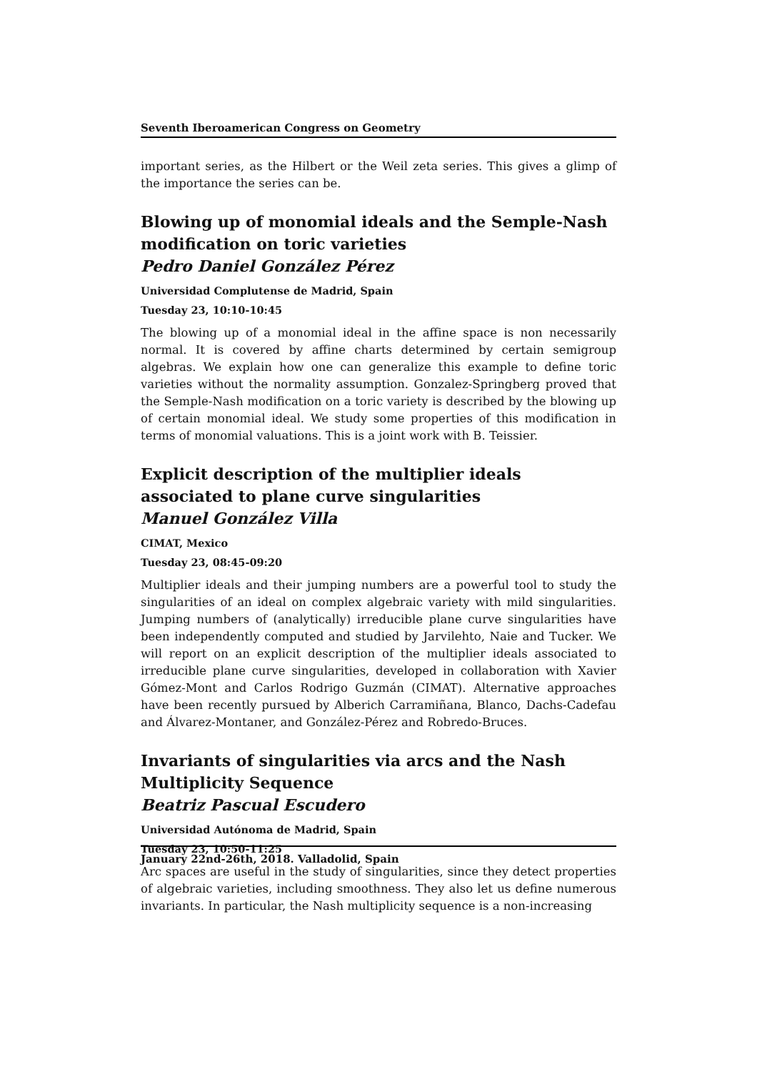Seventh Iberoamerican Congress on Geometry
important series, as the Hilbert or the Weil zeta series. This gives a glimp of the importance the series can be.
Blowing up of monomial ideals and the Semple-Nash modification on toric varieties
Pedro Daniel González Pérez
Universidad Complutense de Madrid, Spain
Tuesday 23, 10:10-10:45
The blowing up of a monomial ideal in the affine space is non necessarily normal. It is covered by affine charts determined by certain semigroup algebras. We explain how one can generalize this example to define toric varieties without the normality assumption. Gonzalez-Springberg proved that the Semple-Nash modification on a toric variety is described by the blowing up of certain monomial ideal. We study some properties of this modification in terms of monomial valuations. This is a joint work with B. Teissier.
Explicit description of the multiplier ideals associated to plane curve singularities
Manuel González Villa
CIMAT, Mexico
Tuesday 23, 08:45-09:20
Multiplier ideals and their jumping numbers are a powerful tool to study the singularities of an ideal on complex algebraic variety with mild singularities. Jumping numbers of (analytically) irreducible plane curve singularities have been independently computed and studied by Jarvilehto, Naie and Tucker. We will report on an explicit description of the multiplier ideals associated to irreducible plane curve singularities, developed in collaboration with Xavier Gómez-Mont and Carlos Rodrigo Guzmán (CIMAT). Alternative approaches have been recently pursued by Alberich Carramiñana, Blanco, Dachs-Cadefau and Álvarez-Montaner, and González-Pérez and Robredo-Bruces.
Invariants of singularities via arcs and the Nash Multiplicity Sequence
Beatriz Pascual Escudero
Universidad Autónoma de Madrid, Spain
Tuesday 23, 10:50-11:25
Arc spaces are useful in the study of singularities, since they detect properties of algebraic varieties, including smoothness. They also let us define numerous invariants. In particular, the Nash multiplicity sequence is a non-increasing
January 22nd-26th, 2018. Valladolid, Spain